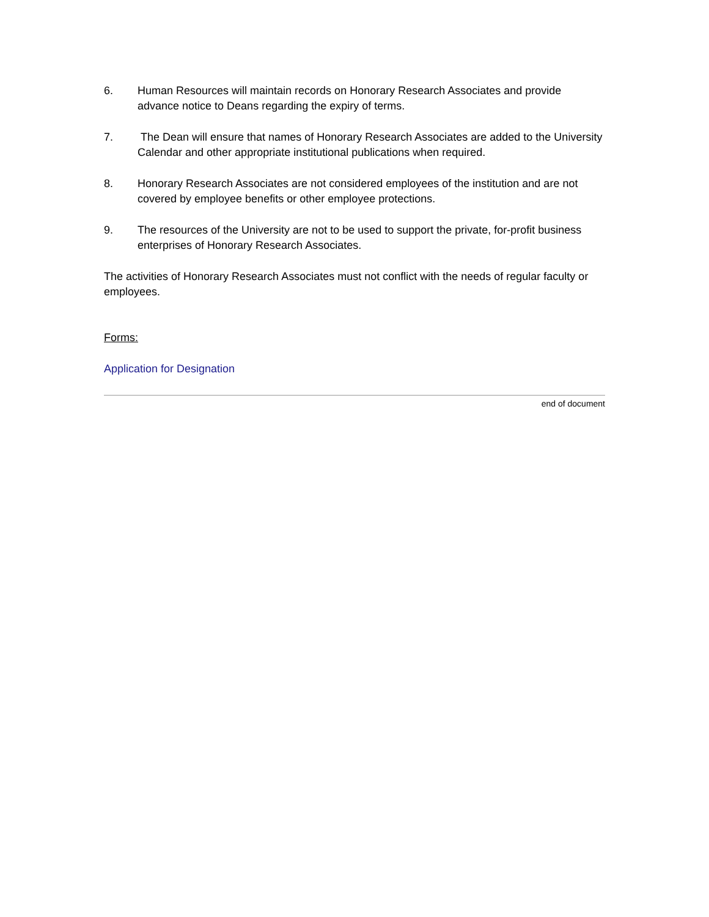6. Human Resources will maintain records on Honorary Research Associates and provide advance notice to Deans regarding the expiry of terms.
7. The Dean will ensure that names of Honorary Research Associates are added to the University Calendar and other appropriate institutional publications when required.
8. Honorary Research Associates are not considered employees of the institution and are not covered by employee benefits or other employee protections.
9. The resources of the University are not to be used to support the private, for-profit business enterprises of Honorary Research Associates.
The activities of Honorary Research Associates must not conflict with the needs of regular faculty or employees.
Forms:
Application for Designation
end of document